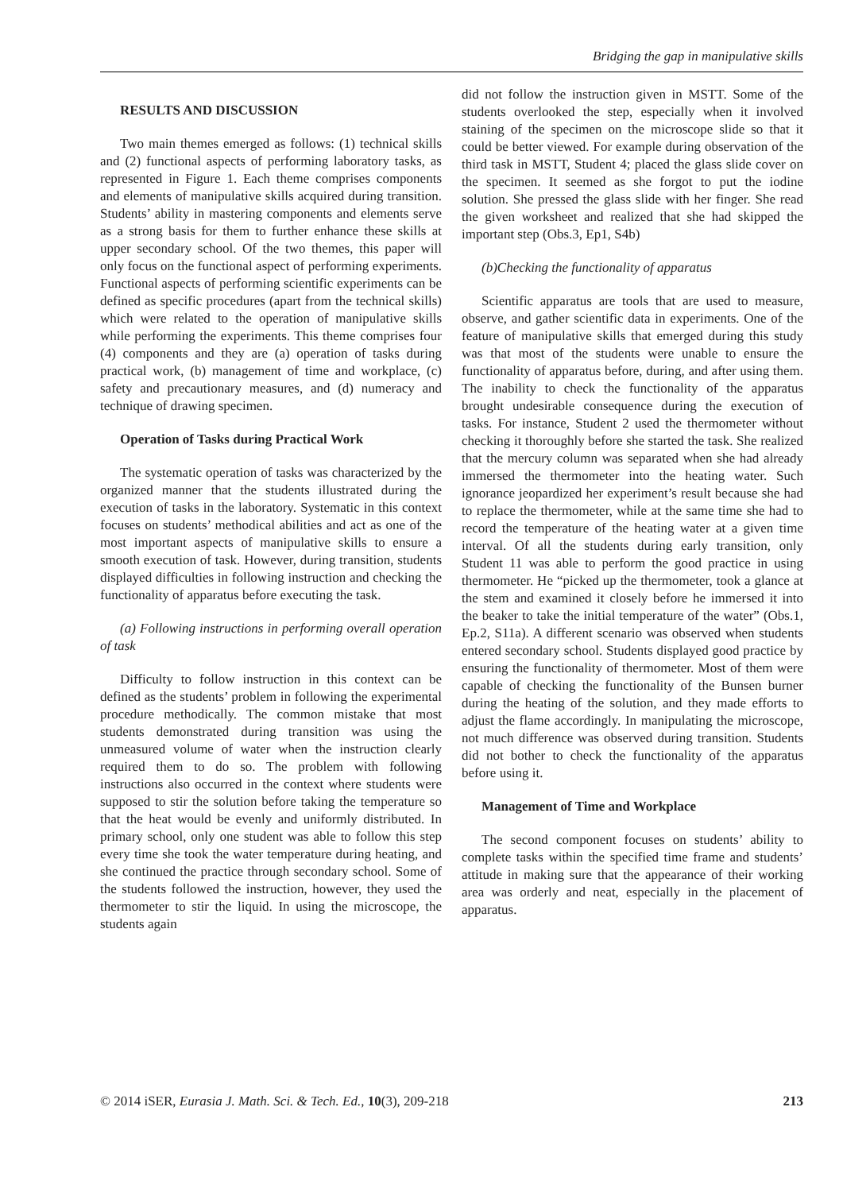Bridging the gap in manipulative skills
RESULTS AND DISCUSSION
Two main themes emerged as follows: (1) technical skills and (2) functional aspects of performing laboratory tasks, as represented in Figure 1. Each theme comprises components and elements of manipulative skills acquired during transition. Students’ ability in mastering components and elements serve as a strong basis for them to further enhance these skills at upper secondary school. Of the two themes, this paper will only focus on the functional aspect of performing experiments. Functional aspects of performing scientific experiments can be defined as specific procedures (apart from the technical skills) which were related to the operation of manipulative skills while performing the experiments. This theme comprises four (4) components and they are (a) operation of tasks during practical work, (b) management of time and workplace, (c) safety and precautionary measures, and (d) numeracy and technique of drawing specimen.
Operation of Tasks during Practical Work
The systematic operation of tasks was characterized by the organized manner that the students illustrated during the execution of tasks in the laboratory. Systematic in this context focuses on students’ methodical abilities and act as one of the most important aspects of manipulative skills to ensure a smooth execution of task. However, during transition, students displayed difficulties in following instruction and checking the functionality of apparatus before executing the task.
(a) Following instructions in performing overall operation of task
Difficulty to follow instruction in this context can be defined as the students’ problem in following the experimental procedure methodically. The common mistake that most students demonstrated during transition was using the unmeasured volume of water when the instruction clearly required them to do so. The problem with following instructions also occurred in the context where students were supposed to stir the solution before taking the temperature so that the heat would be evenly and uniformly distributed. In primary school, only one student was able to follow this step every time she took the water temperature during heating, and she continued the practice through secondary school. Some of the students followed the instruction, however, they used the thermometer to stir the liquid. In using the microscope, the students again
did not follow the instruction given in MSTT. Some of the students overlooked the step, especially when it involved staining of the specimen on the microscope slide so that it could be better viewed. For example during observation of the third task in MSTT, Student 4; placed the glass slide cover on the specimen. It seemed as she forgot to put the iodine solution. She pressed the glass slide with her finger. She read the given worksheet and realized that she had skipped the important step (Obs.3, Ep1, S4b)
(b)Checking the functionality of apparatus
Scientific apparatus are tools that are used to measure, observe, and gather scientific data in experiments. One of the feature of manipulative skills that emerged during this study was that most of the students were unable to ensure the functionality of apparatus before, during, and after using them. The inability to check the functionality of the apparatus brought undesirable consequence during the execution of tasks. For instance, Student 2 used the thermometer without checking it thoroughly before she started the task. She realized that the mercury column was separated when she had already immersed the thermometer into the heating water. Such ignorance jeopardized her experiment’s result because she had to replace the thermometer, while at the same time she had to record the temperature of the heating water at a given time interval. Of all the students during early transition, only Student 11 was able to perform the good practice in using thermometer. He “picked up the thermometer, took a glance at the stem and examined it closely before he immersed it into the beaker to take the initial temperature of the water” (Obs.1, Ep.2, S11a). A different scenario was observed when students entered secondary school. Students displayed good practice by ensuring the functionality of thermometer. Most of them were capable of checking the functionality of the Bunsen burner during the heating of the solution, and they made efforts to adjust the flame accordingly. In manipulating the microscope, not much difference was observed during transition. Students did not bother to check the functionality of the apparatus before using it.
Management of Time and Workplace
The second component focuses on students’ ability to complete tasks within the specified time frame and students’ attitude in making sure that the appearance of their working area was orderly and neat, especially in the placement of apparatus.
© 2014 iSER, Eurasia J. Math. Sci. & Tech. Ed., 10(3), 209-218 213